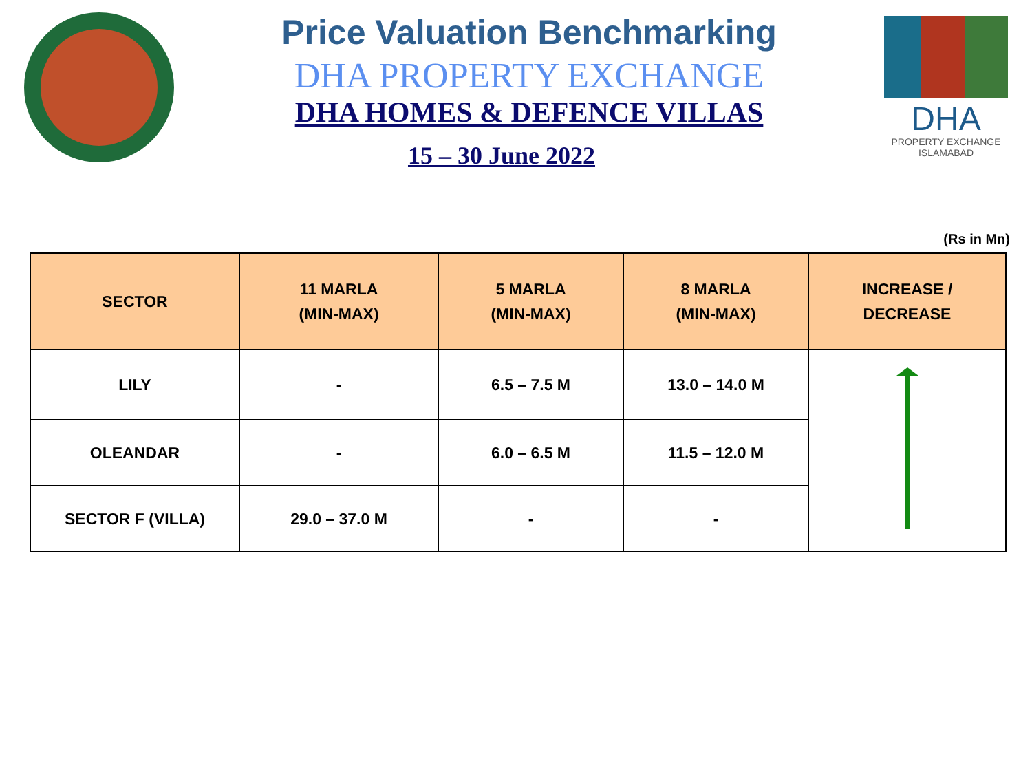Price Valuation Benchmarking
DHA PROPERTY EXCHANGE
DHA HOMES & DEFENCE VILLAS
15 – 30 June 2022
DHA
PROPERTY EXCHANGE
ISLAMABAD
(Rs in Mn)
| SECTOR | 11 MARLA (MIN-MAX) | 5 MARLA (MIN-MAX) | 8 MARLA (MIN-MAX) | INCREASE / DECREASE |
| --- | --- | --- | --- | --- |
| LILY | - | 6.5 – 7.5 M | 13.0 – 14.0 M | |
| OLEANDAR | - | 6.0 – 6.5 M | 11.5 – 12.0 M | |
| SECTOR F (VILLA) | 29.0 – 37.0 M | - | - | |